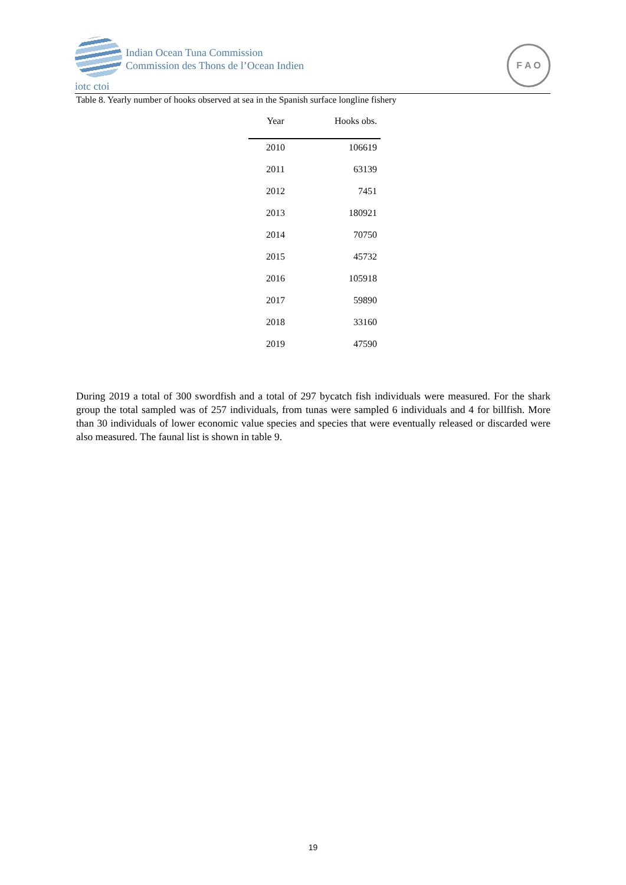Indian Ocean Tuna Commission
Commission des Thons de l’Ocean Indien
iotc ctoi
F A O
Table 8. Yearly number of hooks observed at sea in the Spanish surface longline fishery
| Year | Hooks obs. |
| --- | --- |
| 2010 | 106619 |
| 2011 | 63139 |
| 2012 | 7451 |
| 2013 | 180921 |
| 2014 | 70750 |
| 2015 | 45732 |
| 2016 | 105918 |
| 2017 | 59890 |
| 2018 | 33160 |
| 2019 | 47590 |
During 2019 a total of 300 swordfish and a total of 297 bycatch fish individuals were measured. For the shark group the total sampled was of 257 individuals, from tunas were sampled 6 individuals and 4 for billfish. More than 30 individuals of lower economic value species and species that were eventually released or discarded were also measured. The faunal list is shown in table 9.
19